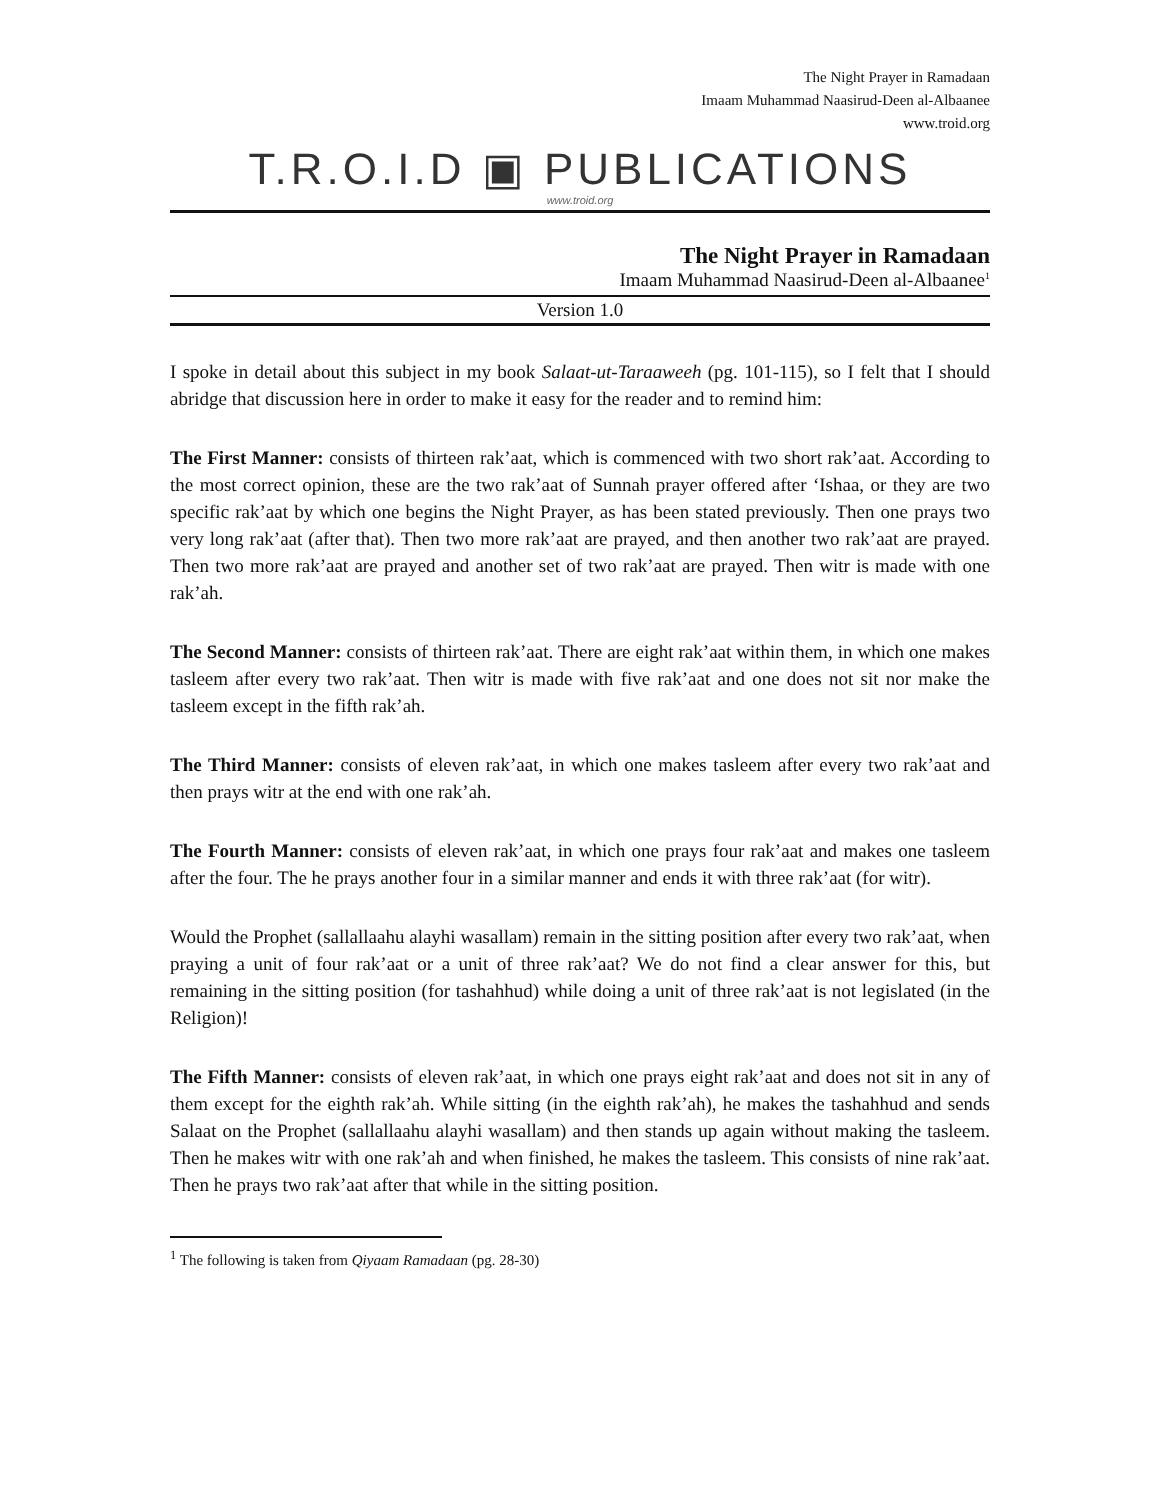The Night Prayer in Ramadaan
Imaam Muhammad Naasirud-Deen al-Albaanee
www.troid.org
T.R.O.I.D ▣ PUBLICATIONS
www.troid.org
The Night Prayer in Ramadaan
Imaam Muhammad Naasirud-Deen al-Albaanee<sup>1</sup>
Version 1.0
I spoke in detail about this subject in my book Salaat-ut-Taraaweeh (pg. 101-115), so I felt that I should abridge that discussion here in order to make it easy for the reader and to remind him:
The First Manner: consists of thirteen rak’aat, which is commenced with two short rak’aat. According to the most correct opinion, these are the two rak’aat of Sunnah prayer offered after ‘Ishaa, or they are two specific rak’aat by which one begins the Night Prayer, as has been stated previously. Then one prays two very long rak’aat (after that). Then two more rak’aat are prayed, and then another two rak’aat are prayed. Then two more rak’aat are prayed and another set of two rak’aat are prayed. Then witr is made with one rak’ah.
The Second Manner: consists of thirteen rak’aat. There are eight rak’aat within them, in which one makes tasleem after every two rak’aat. Then witr is made with five rak’aat and one does not sit nor make the tasleem except in the fifth rak’ah.
The Third Manner: consists of eleven rak’aat, in which one makes tasleem after every two rak’aat and then prays witr at the end with one rak’ah.
The Fourth Manner: consists of eleven rak’aat, in which one prays four rak’aat and makes one tasleem after the four. The he prays another four in a similar manner and ends it with three rak’aat (for witr).
Would the Prophet (sallallaahu alayhi wasallam) remain in the sitting position after every two rak’aat, when praying a unit of four rak’aat or a unit of three rak’aat? We do not find a clear answer for this, but remaining in the sitting position (for tashahhud) while doing a unit of three rak’aat is not legislated (in the Religion)!
The Fifth Manner: consists of eleven rak’aat, in which one prays eight rak’aat and does not sit in any of them except for the eighth rak’ah. While sitting (in the eighth rak’ah), he makes the tashahhud and sends Salaat on the Prophet (sallallaahu alayhi wasallam) and then stands up again without making the tasleem. Then he makes witr with one rak’ah and when finished, he makes the tasleem. This consists of nine rak’aat. Then he prays two rak’aat after that while in the sitting position.
<sup>1</sup> The following is taken from Qiyaam Ramadaan (pg. 28-30)